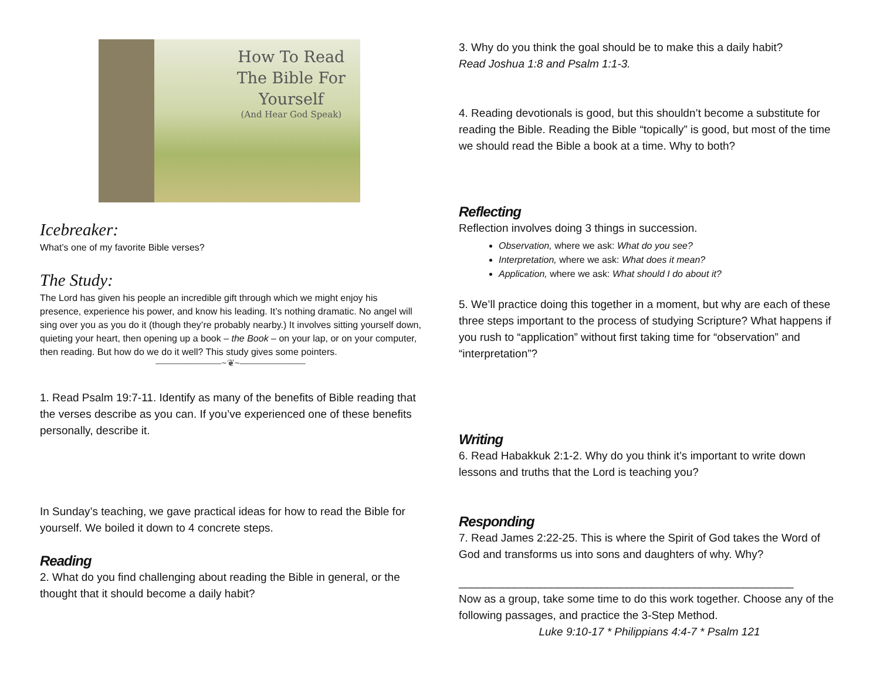How To Read
The Bible For
Yourself
(And Hear God Speak)
Icebreaker:
What’s one of my favorite Bible verses?
The Study:
The Lord has given his people an incredible gift through which we might enjoy his presence, experience his power, and know his leading. It’s nothing dramatic. No angel will sing over you as you do it (though they’re probably nearby.) It involves sitting yourself down, quieting your heart, then opening up a book – the Book – on your lap, or on your computer, then reading. But how do we do it well? This study gives some pointers.
———————~❦~———————
1. Read Psalm 19:7-11. Identify as many of the benefits of Bible reading that the verses describe as you can. If you’ve experienced one of these benefits personally, describe it.
In Sunday’s teaching, we gave practical ideas for how to read the Bible for yourself. We boiled it down to 4 concrete steps.
Reading
2. What do you find challenging about reading the Bible in general, or the thought that it should become a daily habit?
3. Why do you think the goal should be to make this a daily habit?
Read Joshua 1:8 and Psalm 1:1-3.
4. Reading devotionals is good, but this shouldn’t become a substitute for reading the Bible. Reading the Bible “topically” is good, but most of the time we should read the Bible a book at a time. Why to both?
Reflecting
Reflection involves doing 3 things in succession.
Observation, where we ask: What do you see?
Interpretation, where we ask: What does it mean?
Application, where we ask: What should I do about it?
5. We’ll practice doing this together in a moment, but why are each of these three steps important to the process of studying Scripture? What happens if you rush to “application” without first taking time for “observation” and “interpretation”?
Writing
6. Read Habakkuk 2:1-2. Why do you think it’s important to write down lessons and truths that the Lord is teaching you?
Responding
7. Read James 2:22-25. This is where the Spirit of God takes the Word of God and transforms us into sons and daughters of why. Why?
______________________________________________________
Now as a group, take some time to do this work together. Choose any of the following passages, and practice the 3-Step Method.
Luke 9:10-17 * Philippians 4:4-7 * Psalm 121